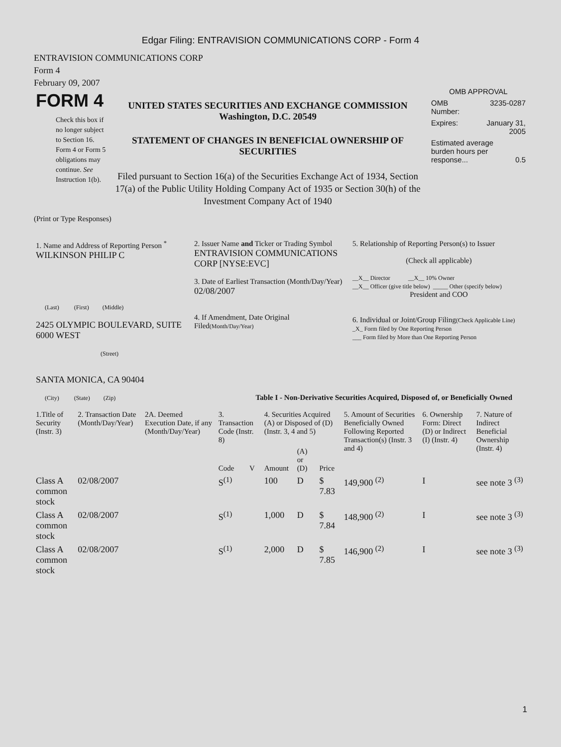Edgar Filing: ENTRAVISION COMMUNICATIONS CORP - Form 4
ENTRAVISION COMMUNICATIONS CORP
Form 4
February 09, 2007
FORM 4
Check this box if no longer subject to Section 16. Form 4 or Form 5 obligations may continue. See Instruction 1(b).
UNITED STATES SECURITIES AND EXCHANGE COMMISSION
Washington, D.C. 20549
STATEMENT OF CHANGES IN BENEFICIAL OWNERSHIP OF SECURITIES
Filed pursuant to Section 16(a) of the Securities Exchange Act of 1934, Section 17(a) of the Public Utility Holding Company Act of 1935 or Section 30(h) of the Investment Company Act of 1940
OMB APPROVAL
OMB
Number: 3235-0287
Expires: January 31,
2005
Estimated average burden hours per response... 0.5
(Print or Type Responses)
| 1. Name and Address of Reporting Person <sup>*</sup> WILKINSON PHILIP C (Last) (First) (Middle) 2425 OLYMPIC BOULEVARD, SUITE 6000 WEST (Street) SANTA MONICA, CA 90404 (City) (State) (Zip) | 2. Issuer Name and Ticker or Trading Symbol ENTRAVISION COMMUNICATIONS CORP [NYSE:EVC] 3. Date of Earliest Transaction (Month/Day/Year) 02/08/2007 4. If Amendment, Date Original Filed (Month/Day/Year) | 5. Relationship of Reporting Person(s) to Issuer (Check all applicable) __X__ Director __X__ 10% Owner __X__ Officer (give title below) _____ Other (specify below) President and COO 6. Individual or Joint/Group Filing (Check Applicable Line) _X_ Form filed by One Reporting Person ___ Form filed by More than One Reporting Person |
Table I - Non-Derivative Securities Acquired, Disposed of, or Beneficially Owned
| 1.Title of Security (Instr. 3) | 2. Transaction Date (Month/Day/Year) | 2A. Deemed Execution Date, if any (Month/Day/Year) | 3. Transaction Code (Instr. 8) | | 4. Securities Acquired (A) or Disposed of (D) (Instr. 3, 4 and 5) | | | 5. Amount of Securities Beneficially Owned Following Reported Transaction(s) (Instr. 3 and 4) | 6. Ownership Form: Direct (D) or Indirect (I) (Instr. 4) | 7. Nature of Indirect Beneficial Ownership (Instr. 4) |
| --- | --- | --- | --- | --- | --- | --- | --- | --- | --- | --- |
| | | | Code | V | Amount | (A) or (D) | Price | | | |
| Class A common stock | 02/08/2007 | | S<sup>(1)</sup> | | 100 | D | $ 7.83 | 149,900 <sup>(2)</sup> | I | see note 3 <sup>(3)</sup> |
| Class A common stock | 02/08/2007 | | S<sup>(1)</sup> | | 1,000 | D | $ 7.84 | 148,900 <sup>(2)</sup> | I | see note 3 <sup>(3)</sup> |
| Class A common stock | 02/08/2007 | | S<sup>(1)</sup> | | 2,000 | D | $ 7.85 | 146,900 <sup>(2)</sup> | I | see note 3 <sup>(3)</sup> |
1